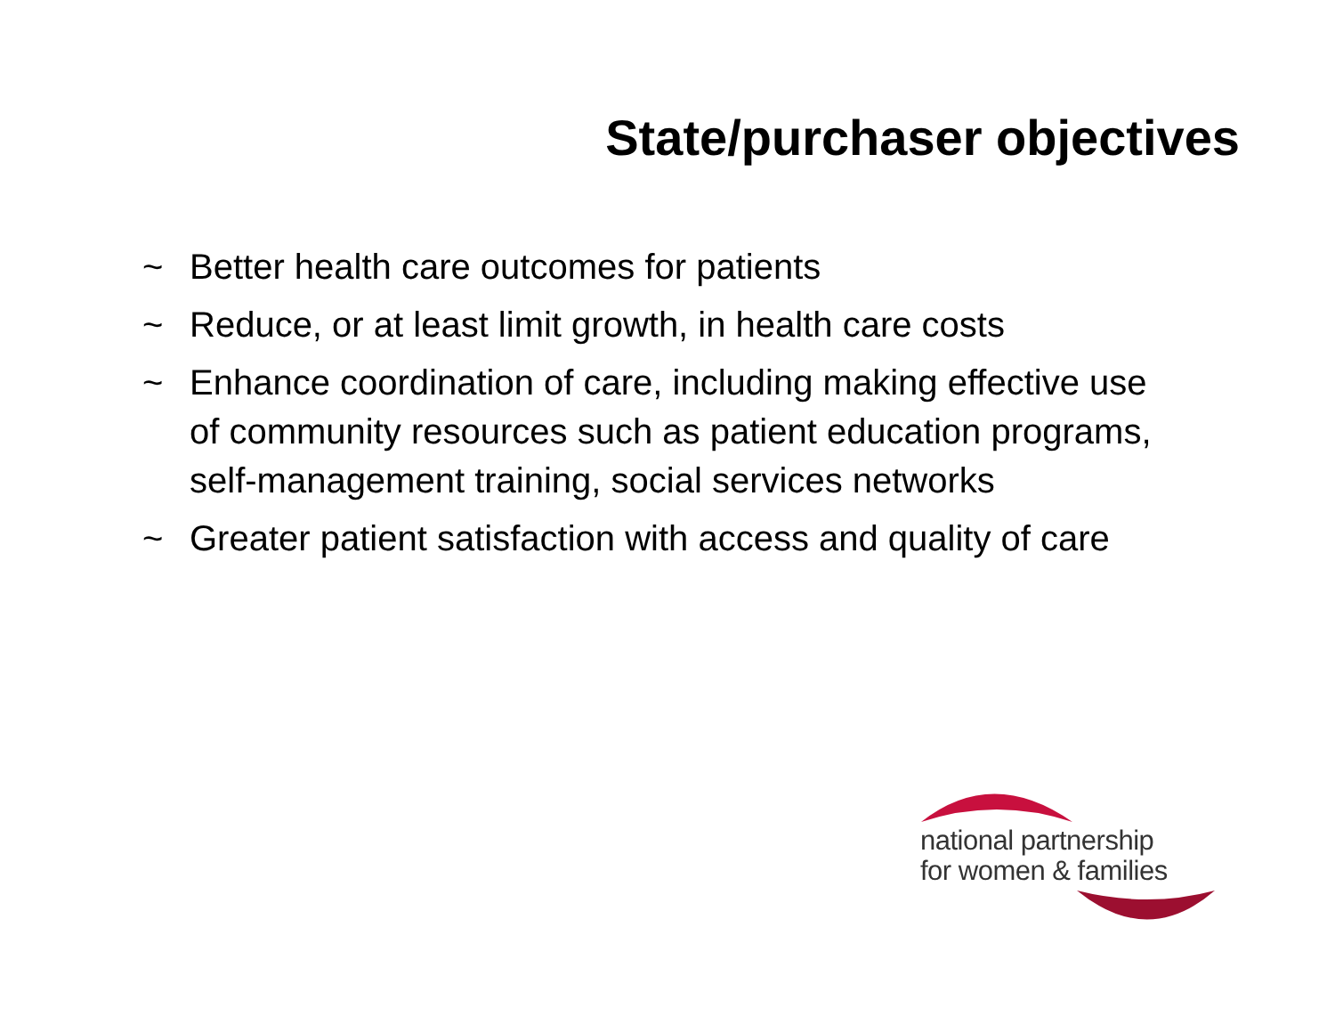State/purchaser objectives
~ Better health care outcomes for patients
~ Reduce, or at least limit growth, in health care costs
~ Enhance coordination of care, including making effective use of community resources such as patient education programs, self-management training, social services networks
~ Greater patient satisfaction with access and quality of care
national partnership
for women & families